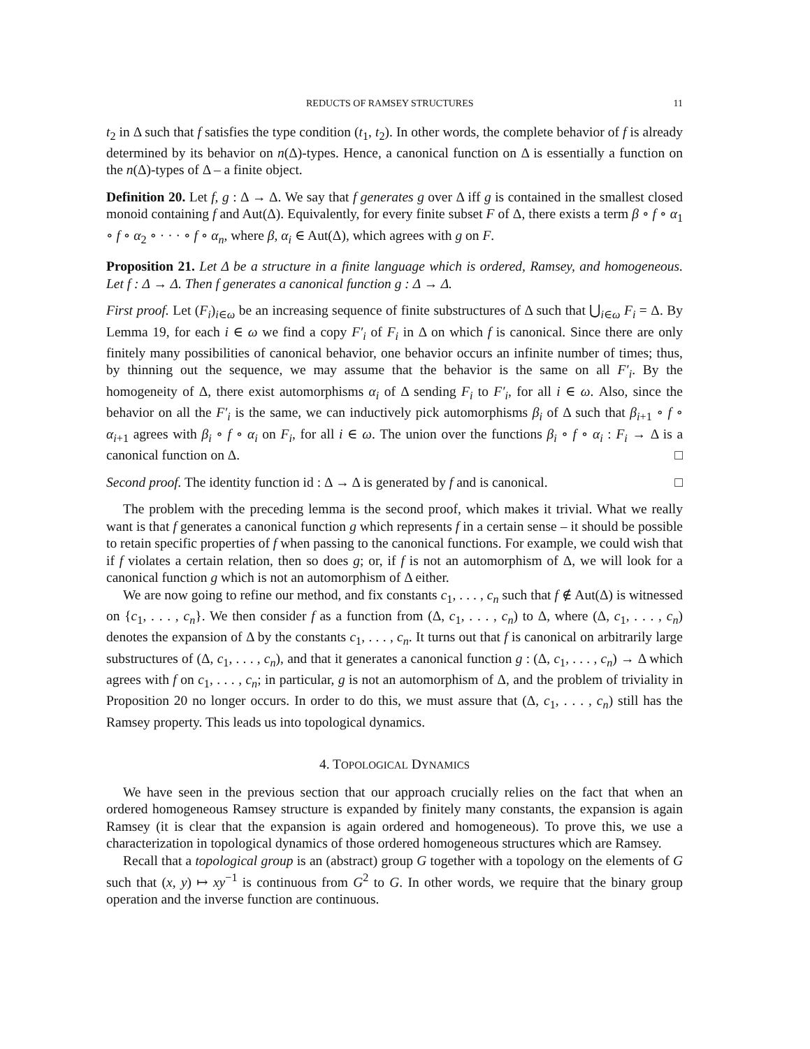REDUCTS OF RAMSEY STRUCTURES 11
t<sub>2</sub> in Δ such that f satisfies the type condition (t<sub>1</sub>, t<sub>2</sub>). In other words, the complete behavior of f is already determined by its behavior on n(Δ)-types. Hence, a canonical function on Δ is essentially a function on the n(Δ)-types of Δ – a finite object.
Definition 20. Let f, g : Δ → Δ. We say that f generates g over Δ iff g is contained in the smallest closed monoid containing f and Aut(Δ). Equivalently, for every finite subset F of Δ, there exists a term β ∘ f ∘ α<sub>1</sub> ∘ f ∘ α<sub>2</sub> ∘ · · · ∘ f ∘ α<sub>n</sub>, where β, α<sub>i</sub> ∈ Aut(Δ), which agrees with g on F.
Proposition 21. Let Δ be a structure in a finite language which is ordered, Ramsey, and homogeneous. Let f : Δ → Δ. Then f generates a canonical function g : Δ → Δ.
First proof. Let (F<sub>i</sub>)<sub>i∈ω</sub> be an increasing sequence of finite substructures of Δ such that ⋃<sub>i∈ω</sub> F<sub>i</sub> = Δ. By Lemma 19, for each i ∈ ω we find a copy F′<sub>i</sub> of F<sub>i</sub> in Δ on which f is canonical. Since there are only finitely many possibilities of canonical behavior, one behavior occurs an infinite number of times; thus, by thinning out the sequence, we may assume that the behavior is the same on all F′<sub>i</sub>. By the homogeneity of Δ, there exist automorphisms α<sub>i</sub> of Δ sending F<sub>i</sub> to F′<sub>i</sub>, for all i ∈ ω. Also, since the behavior on all the F′<sub>i</sub> is the same, we can inductively pick automorphisms β<sub>i</sub> of Δ such that β<sub>i+1</sub> ∘ f ∘ α<sub>i+1</sub> agrees with β<sub>i</sub> ∘ f ∘ α<sub>i</sub> on F<sub>i</sub>, for all i ∈ ω. The union over the functions β<sub>i</sub> ∘ f ∘ α<sub>i</sub> : F<sub>i</sub> → Δ is a canonical function on Δ. □
Second proof. The identity function id : Δ → Δ is generated by f and is canonical. □
The problem with the preceding lemma is the second proof, which makes it trivial. What we really want is that f generates a canonical function g which represents f in a certain sense – it should be possible to retain specific properties of f when passing to the canonical functions. For example, we could wish that if f violates a certain relation, then so does g; or, if f is not an automorphism of Δ, we will look for a canonical function g which is not an automorphism of Δ either.
We are now going to refine our method, and fix constants c<sub>1</sub>, . . . , c<sub>n</sub> such that f ∉ Aut(Δ) is witnessed on {c<sub>1</sub>, . . . , c<sub>n</sub>}. We then consider f as a function from (Δ, c<sub>1</sub>, . . . , c<sub>n</sub>) to Δ, where (Δ, c<sub>1</sub>, . . . , c<sub>n</sub>) denotes the expansion of Δ by the constants c<sub>1</sub>, . . . , c<sub>n</sub>. It turns out that f is canonical on arbitrarily large substructures of (Δ, c<sub>1</sub>, . . . , c<sub>n</sub>), and that it generates a canonical function g : (Δ, c<sub>1</sub>, . . . , c<sub>n</sub>) → Δ which agrees with f on c<sub>1</sub>, . . . , c<sub>n</sub>; in particular, g is not an automorphism of Δ, and the problem of triviality in Proposition 20 no longer occurs. In order to do this, we must assure that (Δ, c<sub>1</sub>, . . . , c<sub>n</sub>) still has the Ramsey property. This leads us into topological dynamics.
4. TOPOLOGICAL DYNAMICS
We have seen in the previous section that our approach crucially relies on the fact that when an ordered homogeneous Ramsey structure is expanded by finitely many constants, the expansion is again Ramsey (it is clear that the expansion is again ordered and homogeneous). To prove this, we use a characterization in topological dynamics of those ordered homogeneous structures which are Ramsey.
Recall that a topological group is an (abstract) group G together with a topology on the elements of G such that (x, y) ↦ xy<sup>−1</sup> is continuous from G<sup>2</sup> to G. In other words, we require that the binary group operation and the inverse function are continuous.